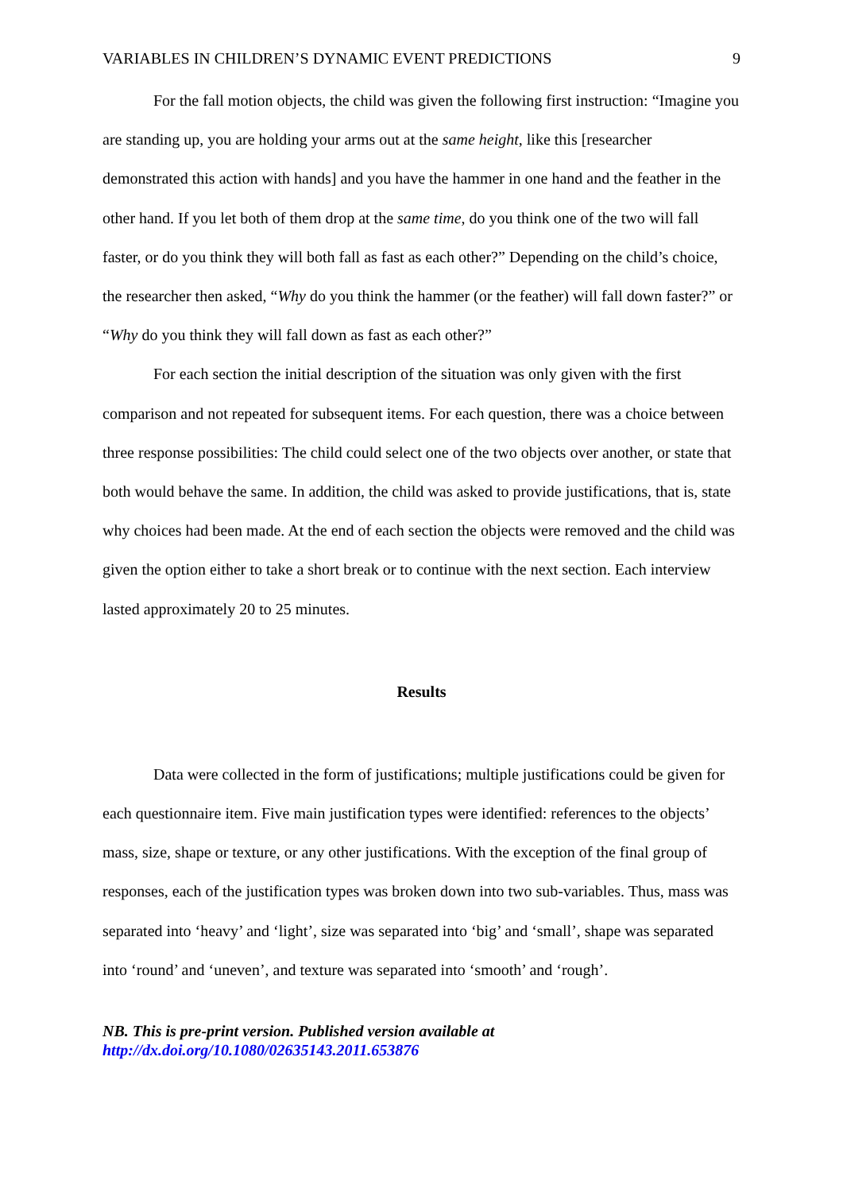VARIABLES IN CHILDREN’S DYNAMIC EVENT PREDICTIONS 9
For the fall motion objects, the child was given the following first instruction: “Imagine you are standing up, you are holding your arms out at the same height, like this [researcher demonstrated this action with hands] and you have the hammer in one hand and the feather in the other hand. If you let both of them drop at the same time, do you think one of the two will fall faster, or do you think they will both fall as fast as each other?” Depending on the child’s choice, the researcher then asked, “Why do you think the hammer (or the feather) will fall down faster?” or “Why do you think they will fall down as fast as each other?”
For each section the initial description of the situation was only given with the first comparison and not repeated for subsequent items. For each question, there was a choice between three response possibilities: The child could select one of the two objects over another, or state that both would behave the same. In addition, the child was asked to provide justifications, that is, state why choices had been made. At the end of each section the objects were removed and the child was given the option either to take a short break or to continue with the next section. Each interview lasted approximately 20 to 25 minutes.
Results
Data were collected in the form of justifications; multiple justifications could be given for each questionnaire item. Five main justification types were identified: references to the objects’ mass, size, shape or texture, or any other justifications. With the exception of the final group of responses, each of the justification types was broken down into two sub-variables. Thus, mass was separated into ‘heavy’ and ‘light’, size was separated into ‘big’ and ‘small’, shape was separated into ‘round’ and ‘uneven’, and texture was separated into ‘smooth’ and ‘rough’.
NB. This is pre-print version. Published version available at
http://dx.doi.org/10.1080/02635143.2011.653876